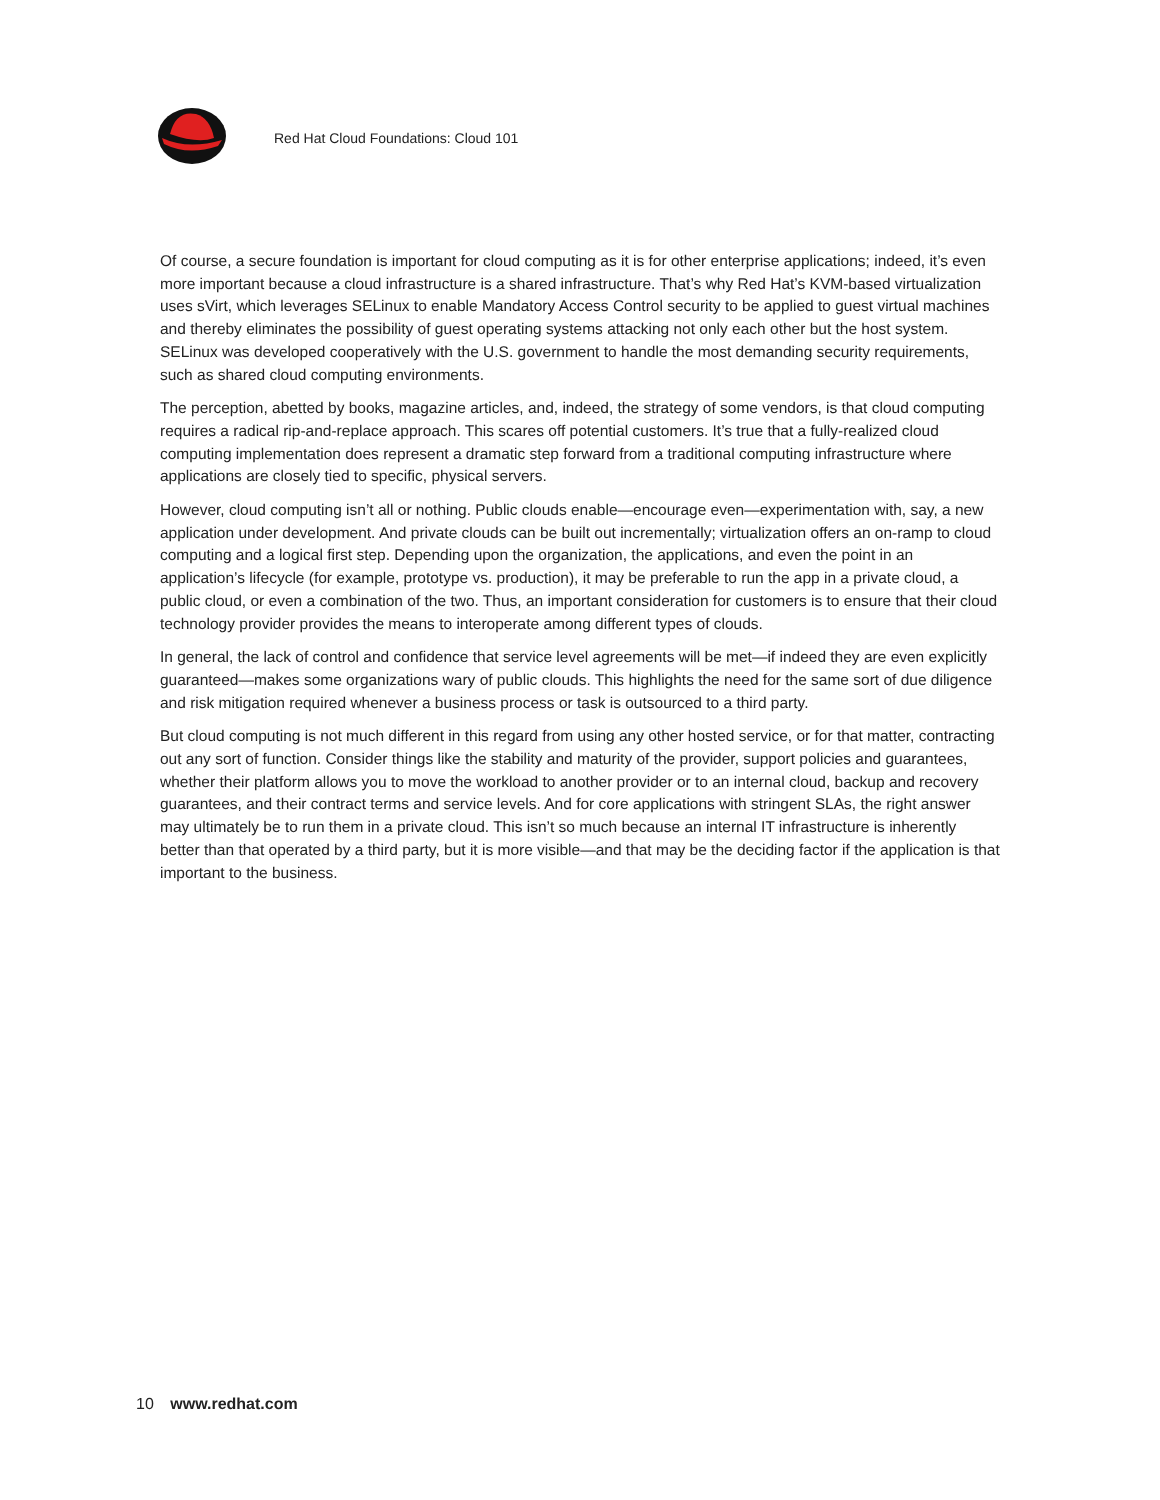Red Hat Cloud Foundations: Cloud 101
Of course, a secure foundation is important for cloud computing as it is for other enterprise applications; indeed, it’s even more important because a cloud infrastructure is a shared infrastructure. That’s why Red Hat’s KVM-based virtualization uses sVirt, which leverages SELinux to enable Mandatory Access Control security to be applied to guest virtual machines and thereby eliminates the possibility of guest operating systems attacking not only each other but the host system. SELinux was developed cooperatively with the U.S. government to handle the most demanding security requirements, such as shared cloud computing environments.
The perception, abetted by books, magazine articles, and, indeed, the strategy of some vendors, is that cloud computing requires a radical rip-and-replace approach. This scares off potential customers. It’s true that a fully-realized cloud computing implementation does represent a dramatic step forward from a traditional computing infrastructure where applications are closely tied to specific, physical servers.
However, cloud computing isn’t all or nothing. Public clouds enable—encourage even—experimentation with, say, a new application under development. And private clouds can be built out incrementally; virtualization offers an on-ramp to cloud computing and a logical first step. Depending upon the organization, the applications, and even the point in an application’s lifecycle (for example, prototype vs. production), it may be preferable to run the app in a private cloud, a public cloud, or even a combination of the two. Thus, an important consideration for customers is to ensure that their cloud technology provider provides the means to interoperate among different types of clouds.
In general, the lack of control and confidence that service level agreements will be met—if indeed they are even explicitly guaranteed—makes some organizations wary of public clouds. This highlights the need for the same sort of due diligence and risk mitigation required whenever a business process or task is outsourced to a third party.
But cloud computing is not much different in this regard from using any other hosted service, or for that matter, contracting out any sort of function. Consider things like the stability and maturity of the provider, support policies and guarantees, whether their platform allows you to move the workload to another provider or to an internal cloud, backup and recovery guarantees, and their contract terms and service levels. And for core applications with stringent SLAs, the right answer may ultimately be to run them in a private cloud. This isn’t so much because an internal IT infrastructure is inherently better than that operated by a third party, but it is more visible—and that may be the deciding factor if the application is that important to the business.
10 www.redhat.com